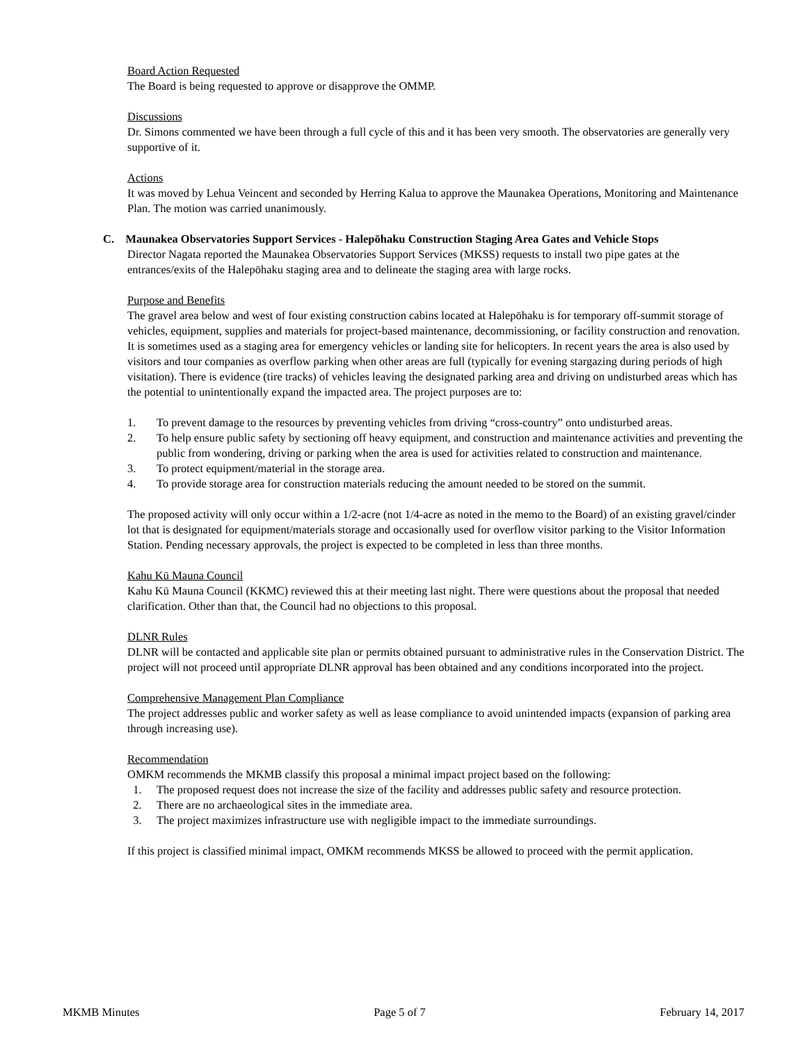Board Action Requested
The Board is being requested to approve or disapprove the OMMP.
Discussions
Dr. Simons commented we have been through a full cycle of this and it has been very smooth. The observatories are generally very supportive of it.
Actions
It was moved by Lehua Veincent and seconded by Herring Kalua to approve the Maunakea Operations, Monitoring and Maintenance Plan. The motion was carried unanimously.
C. Maunakea Observatories Support Services - Halepōhaku Construction Staging Area Gates and Vehicle Stops
Director Nagata reported the Maunakea Observatories Support Services (MKSS) requests to install two pipe gates at the entrances/exits of the Halepōhaku staging area and to delineate the staging area with large rocks.
Purpose and Benefits
The gravel area below and west of four existing construction cabins located at Halepōhaku is for temporary off-summit storage of vehicles, equipment, supplies and materials for project-based maintenance, decommissioning, or facility construction and renovation. It is sometimes used as a staging area for emergency vehicles or landing site for helicopters. In recent years the area is also used by visitors and tour companies as overflow parking when other areas are full (typically for evening stargazing during periods of high visitation). There is evidence (tire tracks) of vehicles leaving the designated parking area and driving on undisturbed areas which has the potential to unintentionally expand the impacted area. The project purposes are to:
1. To prevent damage to the resources by preventing vehicles from driving “cross-country” onto undisturbed areas.
2. To help ensure public safety by sectioning off heavy equipment, and construction and maintenance activities and preventing the public from wondering, driving or parking when the area is used for activities related to construction and maintenance.
3. To protect equipment/material in the storage area.
4. To provide storage area for construction materials reducing the amount needed to be stored on the summit.
The proposed activity will only occur within a 1/2-acre (not 1/4-acre as noted in the memo to the Board) of an existing gravel/cinder lot that is designated for equipment/materials storage and occasionally used for overflow visitor parking to the Visitor Information Station. Pending necessary approvals, the project is expected to be completed in less than three months.
Kahu Kū Mauna Council
Kahu Kū Mauna Council (KKMC) reviewed this at their meeting last night. There were questions about the proposal that needed clarification. Other than that, the Council had no objections to this proposal.
DLNR Rules
DLNR will be contacted and applicable site plan or permits obtained pursuant to administrative rules in the Conservation District. The project will not proceed until appropriate DLNR approval has been obtained and any conditions incorporated into the project.
Comprehensive Management Plan Compliance
The project addresses public and worker safety as well as lease compliance to avoid unintended impacts (expansion of parking area through increasing use).
Recommendation
OMKM recommends the MKMB classify this proposal a minimal impact project based on the following:
1. The proposed request does not increase the size of the facility and addresses public safety and resource protection.
2. There are no archaeological sites in the immediate area.
3. The project maximizes infrastructure use with negligible impact to the immediate surroundings.
If this project is classified minimal impact, OMKM recommends MKSS be allowed to proceed with the permit application.
MKMB Minutes Page 5 of 7 February 14, 2017